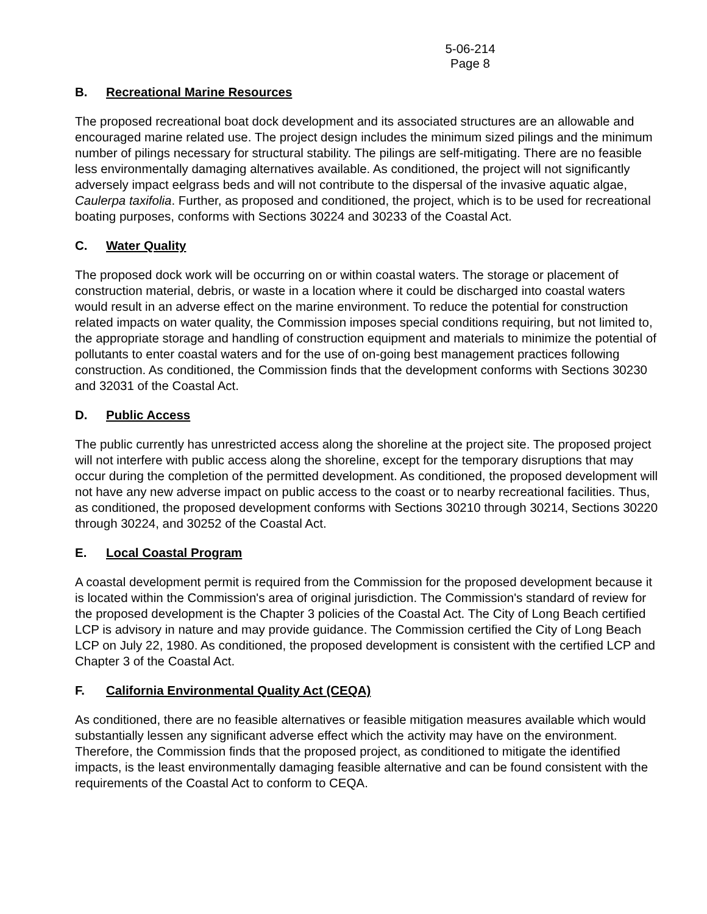5-06-214
Page 8
B. Recreational Marine Resources
The proposed recreational boat dock development and its associated structures are an allowable and encouraged marine related use. The project design includes the minimum sized pilings and the minimum number of pilings necessary for structural stability. The pilings are self-mitigating. There are no feasible less environmentally damaging alternatives available. As conditioned, the project will not significantly adversely impact eelgrass beds and will not contribute to the dispersal of the invasive aquatic algae, Caulerpa taxifolia. Further, as proposed and conditioned, the project, which is to be used for recreational boating purposes, conforms with Sections 30224 and 30233 of the Coastal Act.
C. Water Quality
The proposed dock work will be occurring on or within coastal waters. The storage or placement of construction material, debris, or waste in a location where it could be discharged into coastal waters would result in an adverse effect on the marine environment. To reduce the potential for construction related impacts on water quality, the Commission imposes special conditions requiring, but not limited to, the appropriate storage and handling of construction equipment and materials to minimize the potential of pollutants to enter coastal waters and for the use of on-going best management practices following construction. As conditioned, the Commission finds that the development conforms with Sections 30230 and 32031 of the Coastal Act.
D. Public Access
The public currently has unrestricted access along the shoreline at the project site. The proposed project will not interfere with public access along the shoreline, except for the temporary disruptions that may occur during the completion of the permitted development. As conditioned, the proposed development will not have any new adverse impact on public access to the coast or to nearby recreational facilities. Thus, as conditioned, the proposed development conforms with Sections 30210 through 30214, Sections 30220 through 30224, and 30252 of the Coastal Act.
E. Local Coastal Program
A coastal development permit is required from the Commission for the proposed development because it is located within the Commission's area of original jurisdiction. The Commission's standard of review for the proposed development is the Chapter 3 policies of the Coastal Act. The City of Long Beach certified LCP is advisory in nature and may provide guidance. The Commission certified the City of Long Beach LCP on July 22, 1980. As conditioned, the proposed development is consistent with the certified LCP and Chapter 3 of the Coastal Act.
F. California Environmental Quality Act (CEQA)
As conditioned, there are no feasible alternatives or feasible mitigation measures available which would substantially lessen any significant adverse effect which the activity may have on the environment. Therefore, the Commission finds that the proposed project, as conditioned to mitigate the identified impacts, is the least environmentally damaging feasible alternative and can be found consistent with the requirements of the Coastal Act to conform to CEQA.